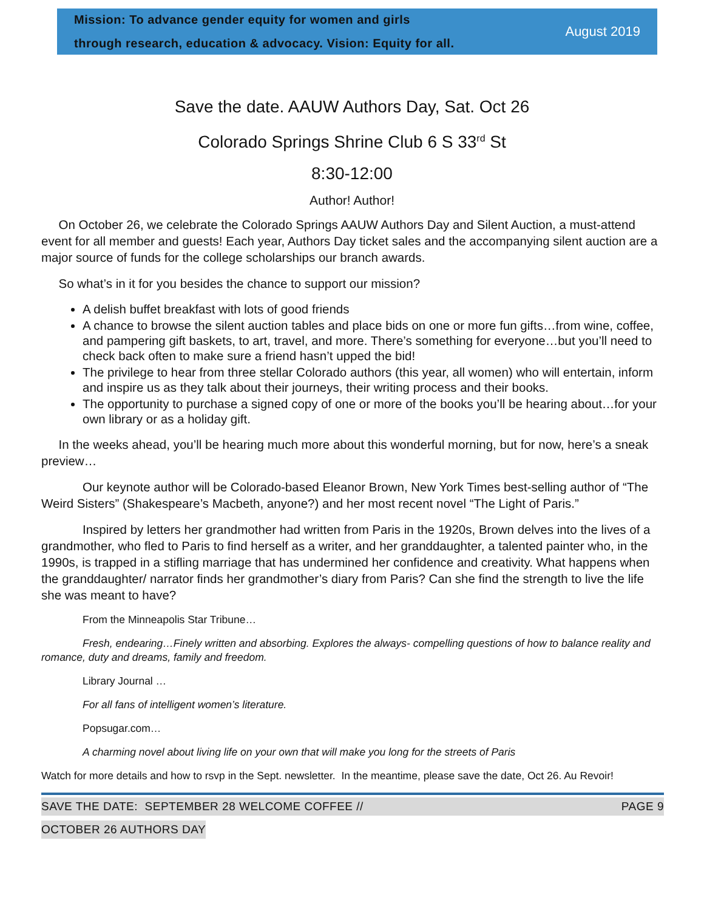Mission: To advance gender equity for women and girls
through research, education & advocacy. Vision: Equity for all.
August 2019
Save the date. AAUW Authors Day, Sat. Oct 26
Colorado Springs Shrine Club 6 S 33<sup>rd</sup> St
8:30-12:00
Author! Author!
On October 26, we celebrate the Colorado Springs AAUW Authors Day and Silent Auction, a must-attend event for all member and guests! Each year, Authors Day ticket sales and the accompanying silent auction are a major source of funds for the college scholarships our branch awards.
So what’s in it for you besides the chance to support our mission?
A delish buffet breakfast with lots of good friends
A chance to browse the silent auction tables and place bids on one or more fun gifts…from wine, coffee, and pampering gift baskets, to art, travel, and more. There’s something for everyone…but you’ll need to check back often to make sure a friend hasn’t upped the bid!
The privilege to hear from three stellar Colorado authors (this year, all women) who will entertain, inform and inspire us as they talk about their journeys, their writing process and their books.
The opportunity to purchase a signed copy of one or more of the books you’ll be hearing about…for your own library or as a holiday gift.
In the weeks ahead, you’ll be hearing much more about this wonderful morning, but for now, here’s a sneak preview…
Our keynote author will be Colorado-based Eleanor Brown, New York Times best-selling author of “The Weird Sisters” (Shakespeare’s Macbeth, anyone?) and her most recent novel “The Light of Paris.”
Inspired by letters her grandmother had written from Paris in the 1920s, Brown delves into the lives of a grandmother, who fled to Paris to find herself as a writer, and her granddaughter, a talented painter who, in the 1990s, is trapped in a stifling marriage that has undermined her confidence and creativity. What happens when the granddaughter/ narrator finds her grandmother’s diary from Paris? Can she find the strength to live the life she was meant to have?
From the Minneapolis Star Tribune…
Fresh, endearing…Finely written and absorbing. Explores the always- compelling questions of how to balance reality and romance, duty and dreams, family and freedom.
Library Journal …
For all fans of intelligent women’s literature.
Popsugar.com…
A charming novel about living life on your own that will make you long for the streets of Paris
Watch for more details and how to rsvp in the Sept. newsletter. In the meantime, please save the date, Oct 26. Au Revoir!
SAVE THE DATE: SEPTEMBER 28 WELCOME COFFEE // PAGE 9
OCTOBER 26 AUTHORS DAY